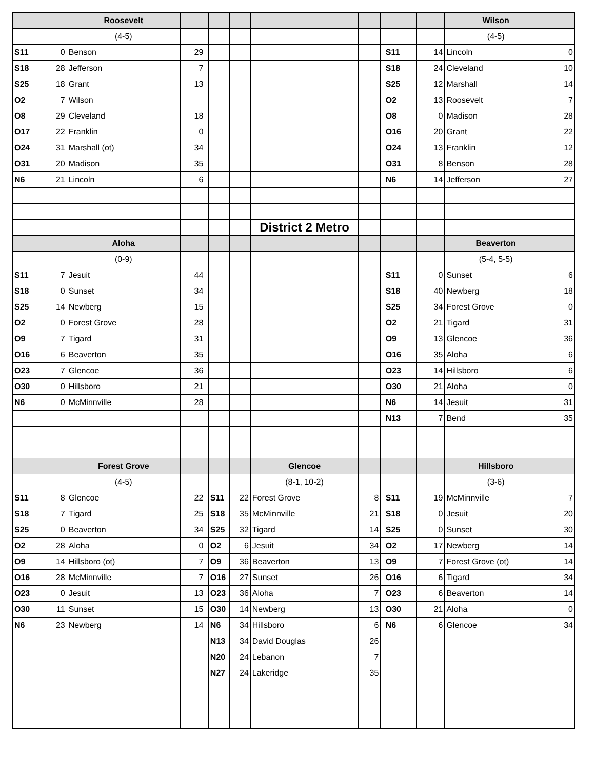| | | Roosevelt | | | | | | | | | | Wilson | |
| | | (4-5) | | | | | | | | | | (4-5) | |
| S11 | 0 | Benson | 29 | | | | | | | S11 | 14 | Lincoln | 0 |
| S18 | 28 | Jefferson | 7 | | | | | | | S18 | 24 | Cleveland | 10 |
| S25 | 18 | Grant | 13 | | | | | | | S25 | 12 | Marshall | 14 |
| O2 | 7 | Wilson | | | | | | | | O2 | 13 | Roosevelt | 7 |
| O8 | 29 | Cleveland | 18 | | | | | | | O8 | 0 | Madison | 28 |
| O17 | 22 | Franklin | 0 | | | | | | | O16 | 20 | Grant | 22 |
| O24 | 31 | Marshall (ot) | 34 | | | | | | | O24 | 13 | Franklin | 12 |
| O31 | 20 | Madison | 35 | | | | | | | O31 | 8 | Benson | 28 |
| N6 | 21 | Lincoln | 6 | | | | | | | N6 | 14 | Jefferson | 27 |
| | | | | | | | District 2 Metro | | | | | | |
| | | Aloha | | | | | | | | | | Beaverton | |
| | | (0-9) | | | | | | | | | | (5-4, 5-5) | |
| S11 | 7 | Jesuit | 44 | | | | | | | S11 | 0 | Sunset | 6 |
| S18 | 0 | Sunset | 34 | | | | | | | S18 | 40 | Newberg | 18 |
| S25 | 14 | Newberg | 15 | | | | | | | S25 | 34 | Forest Grove | 0 |
| O2 | 0 | Forest Grove | 28 | | | | | | | O2 | 21 | Tigard | 31 |
| O9 | 7 | Tigard | 31 | | | | | | | O9 | 13 | Glencoe | 36 |
| O16 | 6 | Beaverton | 35 | | | | | | | O16 | 35 | Aloha | 6 |
| O23 | 7 | Glencoe | 36 | | | | | | | O23 | 14 | Hillsboro | 6 |
| O30 | 0 | Hillsboro | 21 | | | | | | | O30 | 21 | Aloha | 0 |
| N6 | 0 | McMinnville | 28 | | | | | | | N6 | 14 | Jesuit | 31 |
| | | | | | | | | | | N13 | 7 | Bend | 35 |
| | | Forest Grove | | | | | Glencoe | | | | | Hillsboro | |
| | | (4-5) | | | | | (8-1, 10-2) | | | | | (3-6) | |
| S11 | 8 | Glencoe | 22 | | S11 | 22 | Forest Grove | 8 | | S11 | 19 | McMinnville | 7 |
| S18 | 7 | Tigard | 25 | | S18 | 35 | McMinnville | 21 | | S18 | 0 | Jesuit | 20 |
| S25 | 0 | Beaverton | 34 | | S25 | 32 | Tigard | 14 | | S25 | 0 | Sunset | 30 |
| O2 | 28 | Aloha | 0 | | O2 | 6 | Jesuit | 34 | | O2 | 17 | Newberg | 14 |
| O9 | 14 | Hillsboro (ot) | 7 | | O9 | 36 | Beaverton | 13 | | O9 | 7 | Forest Grove (ot) | 14 |
| O16 | 28 | McMinnville | 7 | | O16 | 27 | Sunset | 26 | | O16 | 6 | Tigard | 34 |
| O23 | 0 | Jesuit | 13 | | O23 | 36 | Aloha | 7 | | O23 | 6 | Beaverton | 14 |
| O30 | 11 | Sunset | 15 | | O30 | 14 | Newberg | 13 | | O30 | 21 | Aloha | 0 |
| N6 | 23 | Newberg | 14 | | N6 | 34 | Hillsboro | 6 | | N6 | 6 | Glencoe | 34 |
| | | | | | N13 | 34 | David Douglas | 26 | | | | | |
| | | | | | N20 | 24 | Lebanon | 7 | | | | | |
| | | | | | N27 | 24 | Lakeridge | 35 | | | | | |